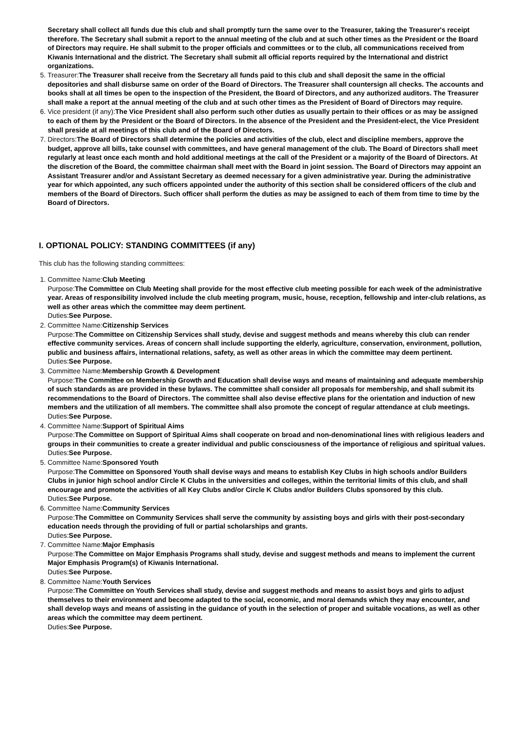Secretary shall collect all funds due this club and shall promptly turn the same over to the Treasurer, taking the Treasurer's receipt therefore. The Secretary shall submit a report to the annual meeting of the club and at such other times as the President or the Board of Directors may require. He shall submit to the proper officials and committees or to the club, all communications received from Kiwanis International and the district. The Secretary shall submit all official reports required by the International and district organizations.
5. Treasurer:The Treasurer shall receive from the Secretary all funds paid to this club and shall deposit the same in the official depositories and shall disburse same on order of the Board of Directors. The Treasurer shall countersign all checks. The accounts and books shall at all times be open to the inspection of the President, the Board of Directors, and any authorized auditors. The Treasurer shall make a report at the annual meeting of the club and at such other times as the President of Board of Directors may require.
6. Vice president (if any):The Vice President shall also perform such other duties as usually pertain to their offices or as may be assigned to each of them by the President or the Board of Directors. In the absence of the President and the President-elect, the Vice President shall preside at all meetings of this club and of the Board of Directors.
7. Directors:The Board of Directors shall determine the policies and activities of the club, elect and discipline members, approve the budget, approve all bills, take counsel with committees, and have general management of the club. The Board of Directors shall meet regularly at least once each month and hold additional meetings at the call of the President or a majority of the Board of Directors. At the discretion of the Board, the committee chairman shall meet with the Board in joint session. The Board of Directors may appoint an Assistant Treasurer and/or and Assistant Secretary as deemed necessary for a given administrative year. During the administrative year for which appointed, any such officers appointed under the authority of this section shall be considered officers of the club and members of the Board of Directors. Such officer shall perform the duties as may be assigned to each of them from time to time by the Board of Directors.
I. OPTIONAL POLICY: STANDING COMMITTEES (if any)
This club has the following standing committees:
1. Committee Name:Club Meeting
Purpose:The Committee on Club Meeting shall provide for the most effective club meeting possible for each week of the administrative year. Areas of responsibility involved include the club meeting program, music, house, reception, fellowship and inter-club relations, as well as other areas which the committee may deem pertinent.
Duties:See Purpose.
2. Committee Name:Citizenship Services
Purpose:The Committee on Citizenship Services shall study, devise and suggest methods and means whereby this club can render effective community services. Areas of concern shall include supporting the elderly, agriculture, conservation, environment, pollution, public and business affairs, international relations, safety, as well as other areas in which the committee may deem pertinent.
Duties:See Purpose.
3. Committee Name:Membership Growth & Development
Purpose:The Committee on Membership Growth and Education shall devise ways and means of maintaining and adequate membership of such standards as are provided in these bylaws. The committee shall consider all proposals for membership, and shall submit its recommendations to the Board of Directors. The committee shall also devise effective plans for the orientation and induction of new members and the utilization of all members. The committee shall also promote the concept of regular attendance at club meetings.
Duties:See Purpose.
4. Committee Name:Support of Spiritual Aims
Purpose:The Committee on Support of Spiritual Aims shall cooperate on broad and non-denominational lines with religious leaders and groups in their communities to create a greater individual and public consciousness of the importance of religious and spiritual values.
Duties:See Purpose.
5. Committee Name:Sponsored Youth
Purpose:The Committee on Sponsored Youth shall devise ways and means to establish Key Clubs in high schools and/or Builders Clubs in junior high school and/or Circle K Clubs in the universities and colleges, within the territorial limits of this club, and shall encourage and promote the activities of all Key Clubs and/or Circle K Clubs and/or Builders Clubs sponsored by this club.
Duties:See Purpose.
6. Committee Name:Community Services
Purpose:The Committee on Community Services shall serve the community by assisting boys and girls with their post-secondary education needs through the providing of full or partial scholarships and grants.
Duties:See Purpose.
7. Committee Name:Major Emphasis
Purpose:The Committee on Major Emphasis Programs shall study, devise and suggest methods and means to implement the current Major Emphasis Program(s) of Kiwanis International.
Duties:See Purpose.
8. Committee Name:Youth Services
Purpose:The Committee on Youth Services shall study, devise and suggest methods and means to assist boys and girls to adjust themselves to their environment and become adapted to the social, economic, and moral demands which they may encounter, and shall develop ways and means of assisting in the guidance of youth in the selection of proper and suitable vocations, as well as other areas which the committee may deem pertinent.
Duties:See Purpose.